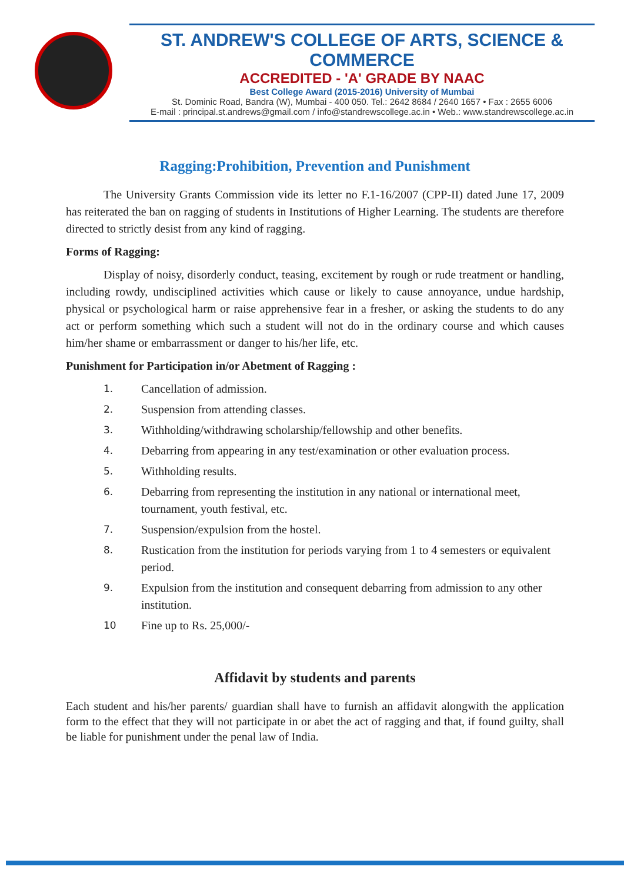ST. ANDREW'S COLLEGE OF ARTS, SCIENCE & COMMERCE
ACCREDITED - 'A' GRADE BY NAAC
Best College Award (2015-2016) University of Mumbai
St. Dominic Road, Bandra (W), Mumbai - 400 050. Tel.: 2642 8684 / 2640 1657 • Fax : 2655 6006
E-mail : principal.st.andrews@gmail.com / info@standrewscollege.ac.in • Web.: www.standrewscollege.ac.in
Ragging:Prohibition, Prevention and Punishment
The University Grants Commission vide its letter no F.1-16/2007 (CPP-II) dated June 17, 2009 has reiterated the ban on ragging of students in Institutions of Higher Learning. The students are therefore directed to strictly desist from any kind of ragging.
Forms of Ragging:
Display of noisy, disorderly conduct, teasing, excitement by rough or rude treatment or handling, including rowdy, undisciplined activities which cause or likely to cause annoyance, undue hardship, physical or psychological harm or raise apprehensive fear in a fresher, or asking the students to do any act or perform something which such a student will not do in the ordinary course and which causes him/her shame or embarrassment or danger to his/her life, etc.
Punishment for Participation in/or Abetment of Ragging :
1. Cancellation of admission.
2. Suspension from attending classes.
3. Withholding/withdrawing scholarship/fellowship and other benefits.
4. Debarring from appearing in any test/examination or other evaluation process.
5. Withholding results.
6. Debarring from representing the institution in any national or international meet, tournament, youth festival, etc.
7. Suspension/expulsion from the hostel.
8. Rustication from the institution for periods varying from 1 to 4 semesters or equivalent period.
9. Expulsion from the institution and consequent debarring from admission to any other institution.
10 Fine up to Rs. 25,000/-
Affidavit by students and parents
Each student and his/her parents/ guardian shall have to furnish an affidavit alongwith the application form to the effect that they will not participate in or abet the act of ragging and that, if found guilty, shall be liable for punishment under the penal law of India.